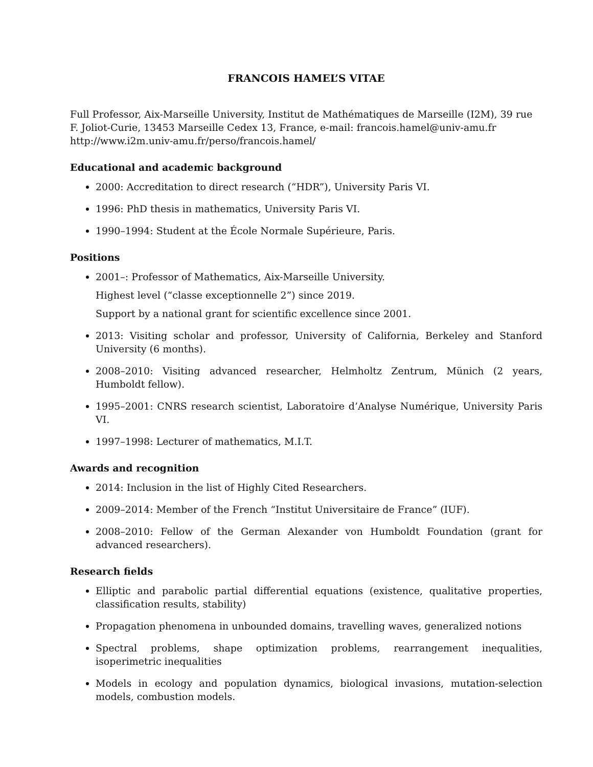FRANCOIS HAMEL’S VITAE
Full Professor, Aix-Marseille University, Institut de Mathématiques de Marseille (I2M), 39 rue F. Joliot-Curie, 13453 Marseille Cedex 13, France, e-mail: francois.hamel@univ-amu.fr
http://www.i2m.univ-amu.fr/perso/francois.hamel/
Educational and academic background
2000: Accreditation to direct research (“HDR”), University Paris VI.
1996: PhD thesis in mathematics, University Paris VI.
1990–1994: Student at the École Normale Supérieure, Paris.
Positions
2001–: Professor of Mathematics, Aix-Marseille University.
Highest level (“classe exceptionnelle 2”) since 2019.
Support by a national grant for scientific excellence since 2001.
2013: Visiting scholar and professor, University of California, Berkeley and Stanford University (6 months).
2008–2010: Visiting advanced researcher, Helmholtz Zentrum, Münich (2 years, Humboldt fellow).
1995–2001: CNRS research scientist, Laboratoire d’Analyse Numérique, University Paris VI.
1997–1998: Lecturer of mathematics, M.I.T.
Awards and recognition
2014: Inclusion in the list of Highly Cited Researchers.
2009–2014: Member of the French “Institut Universitaire de France” (IUF).
2008–2010: Fellow of the German Alexander von Humboldt Foundation (grant for advanced researchers).
Research fields
Elliptic and parabolic partial differential equations (existence, qualitative properties, classification results, stability)
Propagation phenomena in unbounded domains, travelling waves, generalized notions
Spectral problems, shape optimization problems, rearrangement inequalities, isoperimetric inequalities
Models in ecology and population dynamics, biological invasions, mutation-selection models, combustion models.